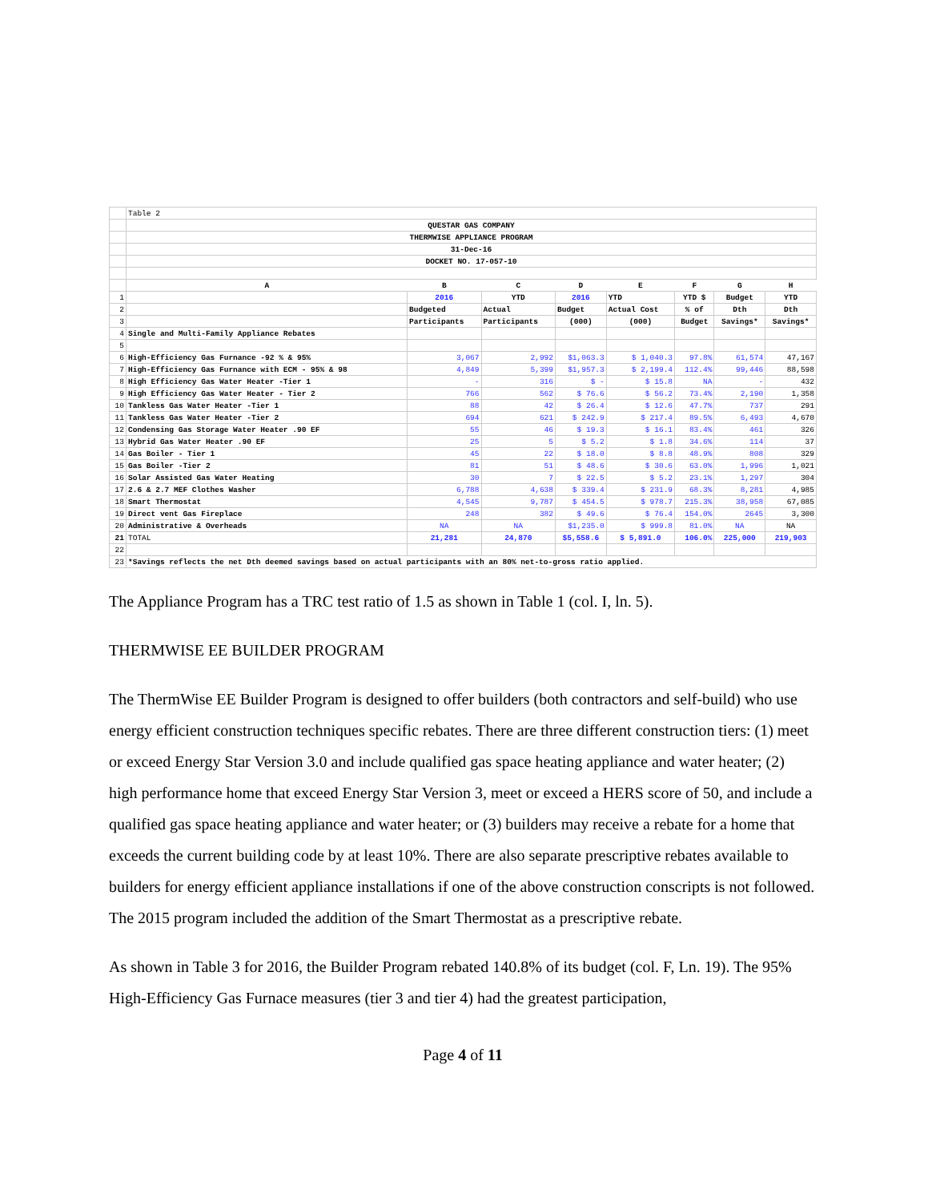| | Table 2 | | | | | | | |
| | QUESTAR GAS COMPANY | | | | | | | |
| | THERMWISE APPLIANCE PROGRAM | | | | | | | |
| | 31-Dec-16 | | | | | | | |
| | DOCKET NO. 17-057-10 | | | | | | | |
| | A | B | C | D | E | F | G | H |
| 1 | | 2016 | YTD | 2016 | YTD | YTD $ | Budget | YTD |
| 2 | | Budgeted | Actual | Budget | Actual Cost | % of | Dth | Dth |
| 3 | | Participants | Participants | (000) | (000) | Budget | Savings* | Savings* |
| 4 | Single and Multi-Family Appliance Rebates | | | | | | | |
| 5 | | | | | | | | |
| 6 | High-Efficiency Gas Furnance -92 % & 95% | 3,067 | 2,992 | $1,063.3 | $ 1,040.3 | 97.8% | 61,574 | 47,167 |
| 7 | High-Efficiency Gas Furnance with ECM - 95% & 98 | 4,849 | 5,399 | $1,957.3 | $ 2,199.4 | 112.4% | 99,446 | 88,598 |
| 8 | High Efficiency Gas Water Heater -Tier 1 | - | 316 | $ - | $ 15.8 | NA | - | 432 |
| 9 | High Efficiency Gas Water Heater - Tier 2 | 766 | 562 | $ 76.6 | $ 56.2 | 73.4% | 2,190 | 1,358 |
| 10 | Tankless Gas Water Heater -Tier 1 | 88 | 42 | $ 26.4 | $ 12.6 | 47.7% | 737 | 291 |
| 11 | Tankless Gas Water Heater -Tier 2 | 694 | 621 | $ 242.9 | $ 217.4 | 89.5% | 6,493 | 4,670 |
| 12 | Condensing Gas Storage Water Heater .90 EF | 55 | 46 | $ 19.3 | $ 16.1 | 83.4% | 461 | 326 |
| 13 | Hybrid Gas Water Heater .90 EF | 25 | 5 | $ 5.2 | $ 1.8 | 34.6% | 114 | 37 |
| 14 | Gas Boiler - Tier 1 | 45 | 22 | $ 18.0 | $ 8.8 | 48.9% | 808 | 329 |
| 15 | Gas Boiler -Tier 2 | 81 | 51 | $ 48.6 | $ 30.6 | 63.0% | 1,996 | 1,021 |
| 16 | Solar Assisted Gas Water Heating | 30 | 7 | $ 22.5 | $ 5.2 | 23.1% | 1,297 | 304 |
| 17 | 2.6 & 2.7 MEF Clothes Washer | 6,788 | 4,638 | $ 339.4 | $ 231.9 | 68.3% | 8,281 | 4,985 |
| 18 | Smart Thermostat | 4,545 | 9,787 | $ 454.5 | $ 978.7 | 215.3% | 38,958 | 67,085 |
| 19 | Direct vent Gas Fireplace | 248 | 382 | $ 49.6 | $ 76.4 | 154.0% | 2645 | 3,300 |
| 20 | Administrative & Overheads | NA | NA | $1,235.0 | $ 999.8 | 81.0% | NA | NA |
| 21 | TOTAL | 21,281 | 24,870 | $5,558.6 | $ 5,891.0 | 106.0% | 225,000 | 219,903 |
| 22 | | | | | | | | |
| 23 | *Savings reflects the net Dth deemed savings based on actual participants with an 80% net-to-gross ratio applied. | | | | | | | |
The Appliance Program has a TRC test ratio of 1.5 as shown in Table 1 (col. I, ln. 5).
THERMWISE EE BUILDER PROGRAM
The ThermWise EE Builder Program is designed to offer builders (both contractors and self-build) who use energy efficient construction techniques specific rebates. There are three different construction tiers: (1) meet or exceed Energy Star Version 3.0 and include qualified gas space heating appliance and water heater; (2) high performance home that exceed Energy Star Version 3, meet or exceed a HERS score of 50, and include a qualified gas space heating appliance and water heater; or (3) builders may receive a rebate for a home that exceeds the current building code by at least 10%. There are also separate prescriptive rebates available to builders for energy efficient appliance installations if one of the above construction conscripts is not followed. The 2015 program included the addition of the Smart Thermostat as a prescriptive rebate.
As shown in Table 3 for 2016, the Builder Program rebated 140.8% of its budget (col. F, Ln. 19). The 95% High-Efficiency Gas Furnace measures (tier 3 and tier 4) had the greatest participation,
Page 4 of 11